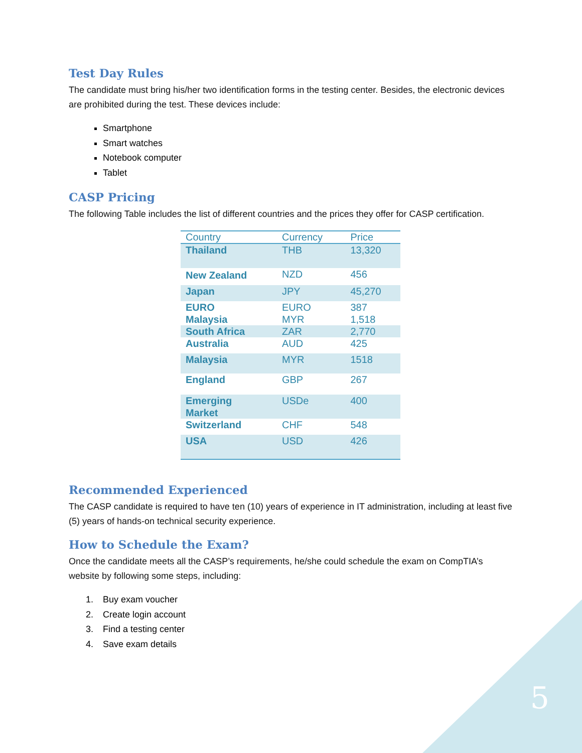Test Day Rules
The candidate must bring his/her two identification forms in the testing center. Besides, the electronic devices are prohibited during the test. These devices include:
Smartphone
Smart watches
Notebook computer
Tablet
CASP Pricing
The following Table includes the list of different countries and the prices they offer for CASP certification.
| Country | Currency | Price |
| --- | --- | --- |
| Thailand | THB | 13,320 |
| New Zealand | NZD | 456 |
| Japan | JPY | 45,270 |
| EURO | EURO | 387 |
| Malaysia | MYR | 1,518 |
| South Africa | ZAR | 2,770 |
| Australia | AUD | 425 |
| Malaysia | MYR | 1518 |
| England | GBP | 267 |
| Emerging Market | USDe | 400 |
| Switzerland | CHF | 548 |
| USA | USD | 426 |
Recommended Experienced
The CASP candidate is required to have ten (10) years of experience in IT administration, including at least five (5) years of hands-on technical security experience.
How to Schedule the Exam?
Once the candidate meets all the CASP’s requirements, he/she could schedule the exam on CompTIA’s website by following some steps, including:
1. Buy exam voucher
2. Create login account
3. Find a testing center
4. Save exam details
5